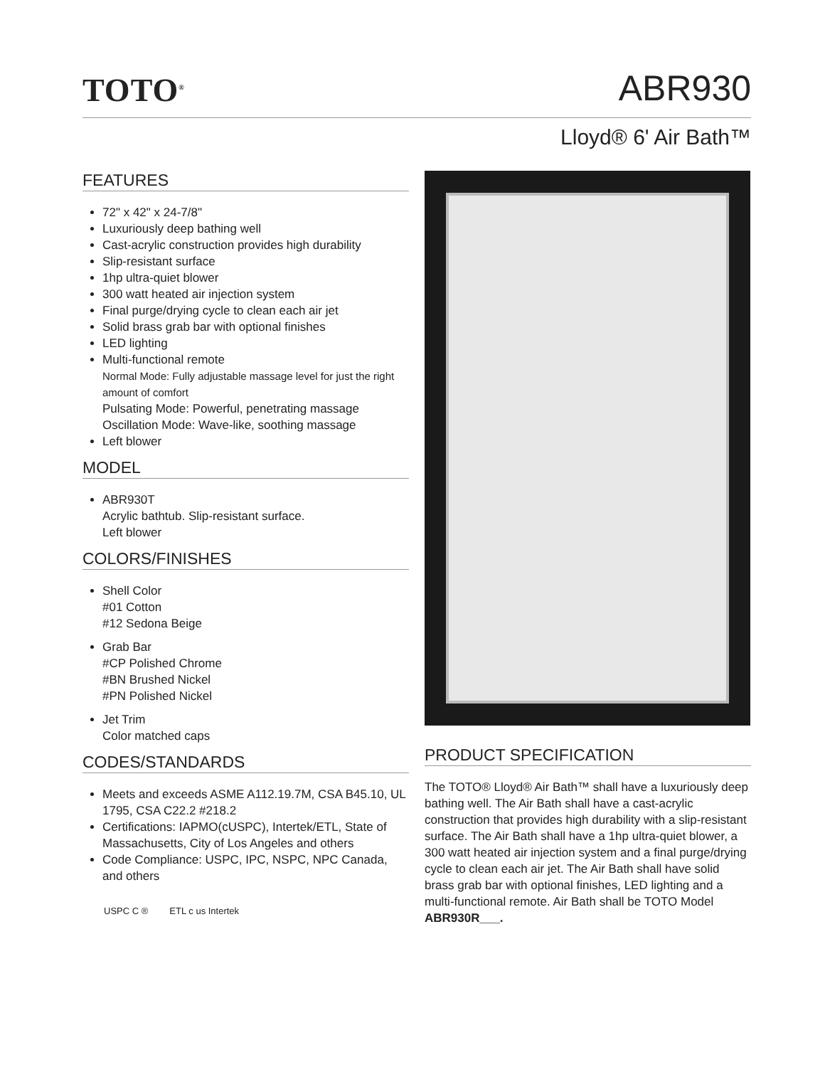TOTO<sup>®</sup>
ABR930
Lloyd® 6' Air Bath™
FEATURES
72" x 42" x 24-7/8"
Luxuriously deep bathing well
Cast-acrylic construction provides high durability
Slip-resistant surface
1hp ultra-quiet blower
300 watt heated air injection system
Final purge/drying cycle to clean each air jet
Solid brass grab bar with optional finishes
LED lighting
Multi-functional remote
Normal Mode: Fully adjustable massage level for just the right amount of comfort
Pulsating Mode: Powerful, penetrating massage
Oscillation Mode: Wave-like, soothing massage
Left blower
MODEL
ABR930T
Acrylic bathtub. Slip-resistant surface.
Left blower
COLORS/FINISHES
Shell Color
#01 Cotton
#12 Sedona Beige
Grab Bar
#CP Polished Chrome
#BN Brushed Nickel
#PN Polished Nickel
Jet Trim
Color matched caps
CODES/STANDARDS
Meets and exceeds ASME A112.19.7M, CSA B45.10, UL 1795, CSA C22.2 #218.2
Certifications: IAPMO(cUSPC), Intertek/ETL, State of Massachusetts, City of Los Angeles and others
Code Compliance: USPC, IPC, NSPC, NPC Canada, and others
USPC C ® ETL c us Intertek
PRODUCT SPECIFICATION
The TOTO® Lloyd® Air Bath™ shall have a luxuriously deep bathing well. The Air Bath shall have a cast-acrylic construction that provides high durability with a slip-resistant surface. The Air Bath shall have a 1hp ultra-quiet blower, a 300 watt heated air injection system and a final purge/drying cycle to clean each air jet. The Air Bath shall have solid brass grab bar with optional finishes, LED lighting and a multi-functional remote. Air Bath shall be TOTO Model ABR930R___.